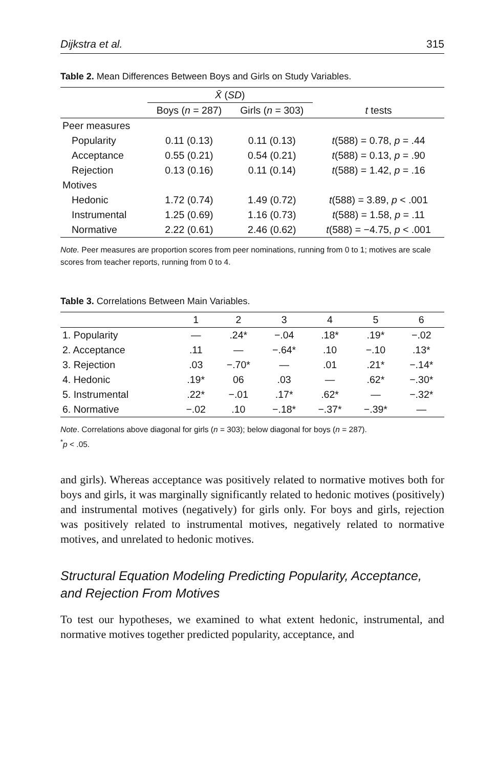Dijkstra et al. 315
Table 2. Mean Differences Between Boys and Girls on Study Variables.
| | X̄ ( SD ) | | |
| --- | --- | --- | --- |
| | Boys ( n = 287) | Girls ( n = 303) | t tests |
| Peer measures | | | |
| Popularity | 0.11 (0.13) | 0.11 (0.13) | t (588) = 0.78, p = .44 |
| Acceptance | 0.55 (0.21) | 0.54 (0.21) | t (588) = 0.13, p = .90 |
| Rejection | 0.13 (0.16) | 0.11 (0.14) | t (588) = 1.42, p = .16 |
| Motives | | | |
| Hedonic | 1.72 (0.74) | 1.49 (0.72) | t (588) = 3.89, p < .001 |
| Instrumental | 1.25 (0.69) | 1.16 (0.73) | t (588) = 1.58, p = .11 |
| Normative | 2.22 (0.61) | 2.46 (0.62) | t (588) = −4.75, p < .001 |
Note. Peer measures are proportion scores from peer nominations, running from 0 to 1; motives are scale scores from teacher reports, running from 0 to 4.
Table 3. Correlations Between Main Variables.
| | 1 | 2 | 3 | 4 | 5 | 6 |
| --- | --- | --- | --- | --- | --- | --- |
| 1. Popularity | — | .24* | −.04 | .18* | .19* | −.02 |
| 2. Acceptance | .11 | — | −.64* | .10 | −.10 | .13* |
| 3. Rejection | .03 | −.70* | — | .01 | .21* | −.14* |
| 4. Hedonic | .19* | 06 | .03 | — | .62* | −.30* |
| 5. Instrumental | .22* | −.01 | .17* | .62* | — | −.32* |
| 6. Normative | −.02 | .10 | −.18* | −.37* | −.39* | — |
Note. Correlations above diagonal for girls (n = 303); below diagonal for boys (n = 287).
<sup>*</sup> p < .05.
and girls). Whereas acceptance was positively related to normative motives both for boys and girls, it was marginally significantly related to hedonic motives (positively) and instrumental motives (negatively) for girls only. For boys and girls, rejection was positively related to instrumental motives, negatively related to normative motives, and unrelated to hedonic motives.
Structural Equation Modeling Predicting Popularity, Acceptance, and Rejection From Motives
To test our hypotheses, we examined to what extent hedonic, instrumental, and normative motives together predicted popularity, acceptance, and